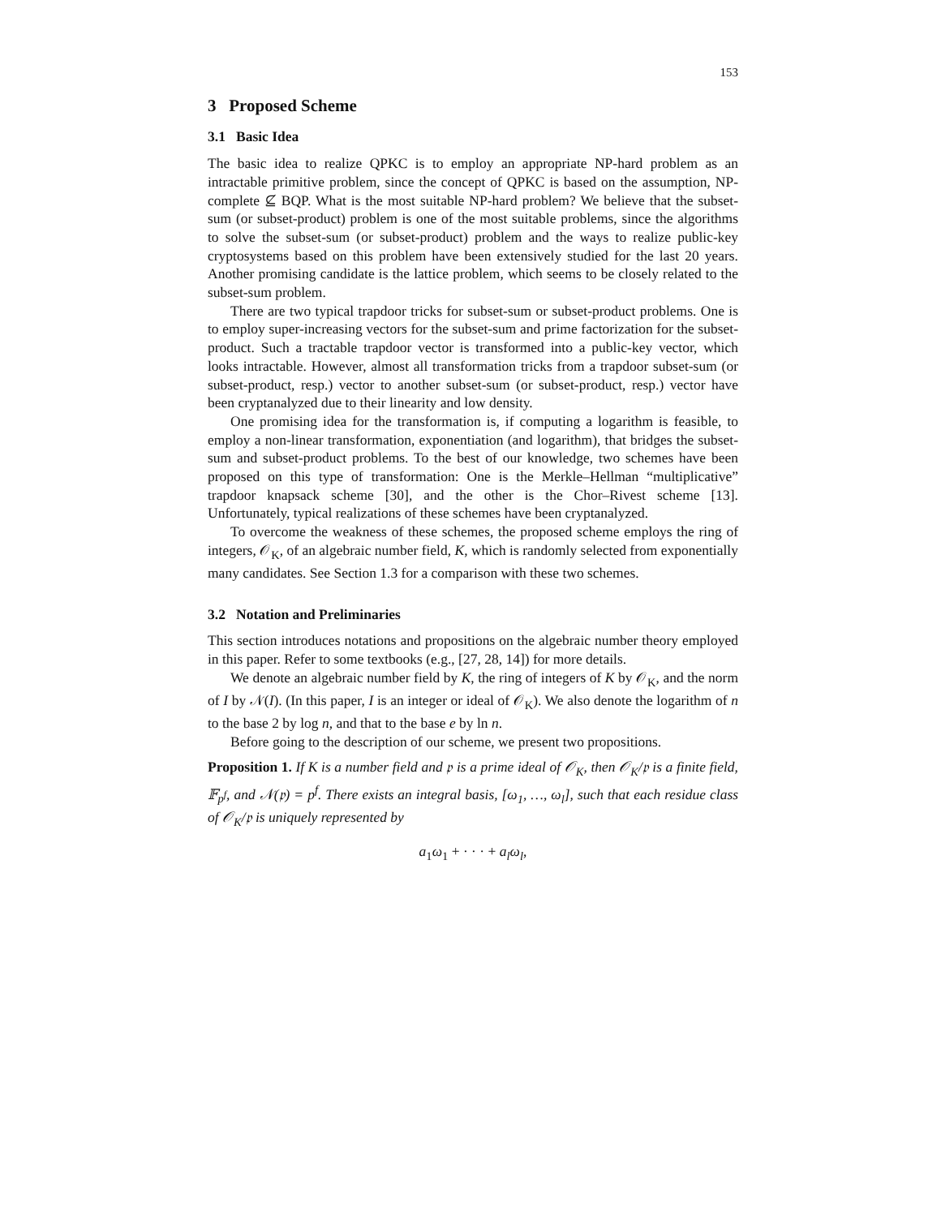153
3 Proposed Scheme
3.1 Basic Idea
The basic idea to realize QPKC is to employ an appropriate NP-hard problem as an intractable primitive problem, since the concept of QPKC is based on the assumption, NP-complete ⊈ BQP. What is the most suitable NP-hard problem? We believe that the subset-sum (or subset-product) problem is one of the most suitable problems, since the algorithms to solve the subset-sum (or subset-product) problem and the ways to realize public-key cryptosystems based on this problem have been extensively studied for the last 20 years. Another promising candidate is the lattice problem, which seems to be closely related to the subset-sum problem.
There are two typical trapdoor tricks for subset-sum or subset-product problems. One is to employ super-increasing vectors for the subset-sum and prime factorization for the subset-product. Such a tractable trapdoor vector is transformed into a public-key vector, which looks intractable. However, almost all transformation tricks from a trapdoor subset-sum (or subset-product, resp.) vector to another subset-sum (or subset-product, resp.) vector have been cryptanalyzed due to their linearity and low density.
One promising idea for the transformation is, if computing a logarithm is feasible, to employ a non-linear transformation, exponentiation (and logarithm), that bridges the subset-sum and subset-product problems. To the best of our knowledge, two schemes have been proposed on this type of transformation: One is the Merkle–Hellman “multiplicative” trapdoor knapsack scheme [30], and the other is the Chor–Rivest scheme [13]. Unfortunately, typical realizations of these schemes have been cryptanalyzed.
To overcome the weakness of these schemes, the proposed scheme employs the ring of integers, 𝒪<sub>K</sub>, of an algebraic number field, K, which is randomly selected from exponentially many candidates. See Section 1.3 for a comparison with these two schemes.
3.2 Notation and Preliminaries
This section introduces notations and propositions on the algebraic number theory employed in this paper. Refer to some textbooks (e.g., [27, 28, 14]) for more details.
We denote an algebraic number field by K, the ring of integers of K by 𝒪<sub>K</sub>, and the norm of I by 𝒩(I). (In this paper, I is an integer or ideal of 𝒪<sub>K</sub>). We also denote the logarithm of n to the base 2 by log n, and that to the base e by ln n.
Before going to the description of our scheme, we present two propositions.
Proposition 1. If K is a number field and 𝔭 is a prime ideal of 𝒪<sub>K</sub>, then 𝒪<sub>K</sub>/𝔭 is a finite field, 𝔽<sub>p<sup>f</sup></sub>, and 𝒩(𝔭) = p<sup>f</sup>. There exists an integral basis, [ω<sub>1</sub>, …, ω<sub>l</sub>], such that each residue class of 𝒪<sub>K</sub>/𝔭 is uniquely represented by
a<sub>1</sub>ω<sub>1</sub> + · · · + a<sub>l</sub>ω<sub>l</sub>,